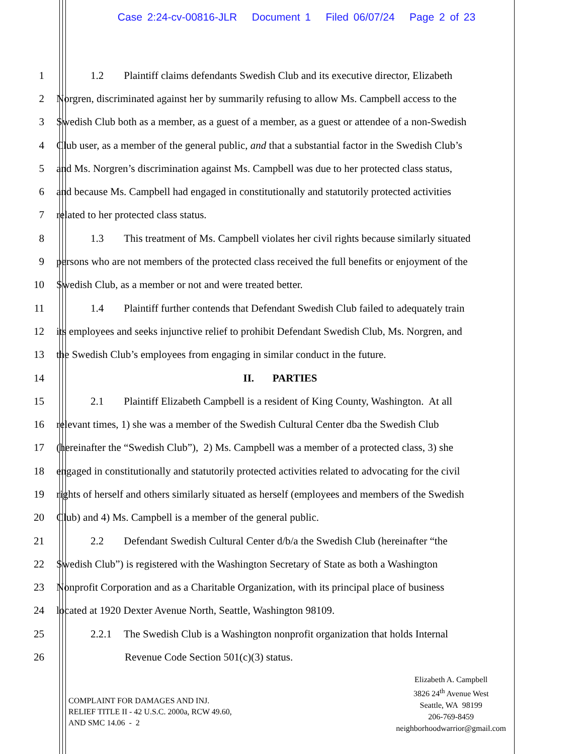Case 2:24-cv-00816-JLR Document 1 Filed 06/07/24 Page 2 of 23
1 1.2 Plaintiff claims defendants Swedish Club and its executive director, Elizabeth
2 Norgren, discriminated against her by summarily refusing to allow Ms. Campbell access to the
3 Swedish Club both as a member, as a guest of a member, as a guest or attendee of a non-Swedish
4 Club user, as a member of the general public, and that a substantial factor in the Swedish Club’s
5 and Ms. Norgren’s discrimination against Ms. Campbell was due to her protected class status,
6 and because Ms. Campbell had engaged in constitutionally and statutorily protected activities
7 related to her protected class status.
8 1.3 This treatment of Ms. Campbell violates her civil rights because similarly situated
9 persons who are not members of the protected class received the full benefits or enjoyment of the
10 Swedish Club, as a member or not and were treated better.
11 1.4 Plaintiff further contends that Defendant Swedish Club failed to adequately train
12 its employees and seeks injunctive relief to prohibit Defendant Swedish Club, Ms. Norgren, and
13 the Swedish Club’s employees from engaging in similar conduct in the future.
14 II. PARTIES
15 2.1 Plaintiff Elizabeth Campbell is a resident of King County, Washington. At all
16 relevant times, 1) she was a member of the Swedish Cultural Center dba the Swedish Club
17 (hereinafter the “Swedish Club”), 2) Ms. Campbell was a member of a protected class, 3) she
18 engaged in constitutionally and statutorily protected activities related to advocating for the civil
19 rights of herself and others similarly situated as herself (employees and members of the Swedish
20 Club) and 4) Ms. Campbell is a member of the general public.
21 2.2 Defendant Swedish Cultural Center d/b/a the Swedish Club (hereinafter “the
22 Swedish Club”) is registered with the Washington Secretary of State as both a Washington
23 Nonprofit Corporation and as a Charitable Organization, with its principal place of business
24 located at 1920 Dexter Avenue North, Seattle, Washington 98109.
25 2.2.1 The Swedish Club is a Washington nonprofit organization that holds Internal
26 Revenue Code Section 501(c)(3) status.
COMPLAINT FOR DAMAGES AND INJ.
RELIEF TITLE II - 42 U.S.C. 2000a, RCW 49.60,
AND SMC 14.06 - 2
Elizabeth A. Campbell
3826 24<sup>th</sup> Avenue West
Seattle, WA 98199
206-769-8459
neighborhoodwarrior@gmail.com